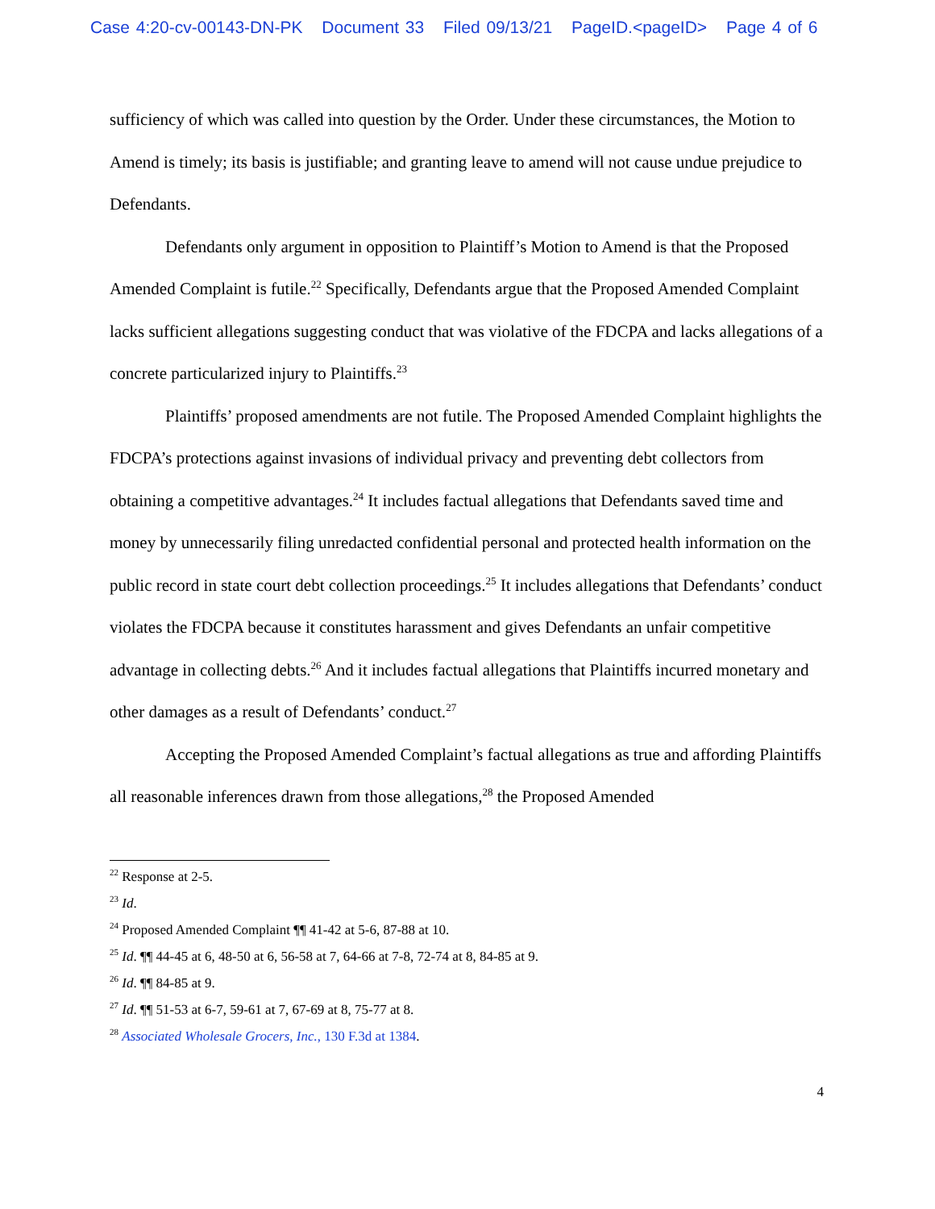Case 4:20-cv-00143-DN-PK Document 33 Filed 09/13/21 PageID.<pageID> Page 4 of 6
sufficiency of which was called into question by the Order. Under these circumstances, the Motion to Amend is timely; its basis is justifiable; and granting leave to amend will not cause undue prejudice to Defendants.
Defendants only argument in opposition to Plaintiff’s Motion to Amend is that the Proposed Amended Complaint is futile.<sup>22</sup> Specifically, Defendants argue that the Proposed Amended Complaint lacks sufficient allegations suggesting conduct that was violative of the FDCPA and lacks allegations of a concrete particularized injury to Plaintiffs.<sup>23</sup>
Plaintiffs’ proposed amendments are not futile. The Proposed Amended Complaint highlights the FDCPA’s protections against invasions of individual privacy and preventing debt collectors from obtaining a competitive advantages.<sup>24</sup> It includes factual allegations that Defendants saved time and money by unnecessarily filing unredacted confidential personal and protected health information on the public record in state court debt collection proceedings.<sup>25</sup> It includes allegations that Defendants’ conduct violates the FDCPA because it constitutes harassment and gives Defendants an unfair competitive advantage in collecting debts.<sup>26</sup> And it includes factual allegations that Plaintiffs incurred monetary and other damages as a result of Defendants’ conduct.<sup>27</sup>
Accepting the Proposed Amended Complaint’s factual allegations as true and affording Plaintiffs all reasonable inferences drawn from those allegations,<sup>28</sup> the Proposed Amended
<sup>22</sup> Response at 2-5.
<sup>23</sup> Id.
<sup>24</sup> Proposed Amended Complaint ¶¶ 41-42 at 5-6, 87-88 at 10.
<sup>25</sup> Id. ¶¶ 44-45 at 6, 48-50 at 6, 56-58 at 7, 64-66 at 7-8, 72-74 at 8, 84-85 at 9.
<sup>26</sup> Id. ¶¶ 84-85 at 9.
<sup>27</sup> Id. ¶¶ 51-53 at 6-7, 59-61 at 7, 67-69 at 8, 75-77 at 8.
<sup>28</sup> Associated Wholesale Grocers, Inc., 130 F.3d at 1384.
4